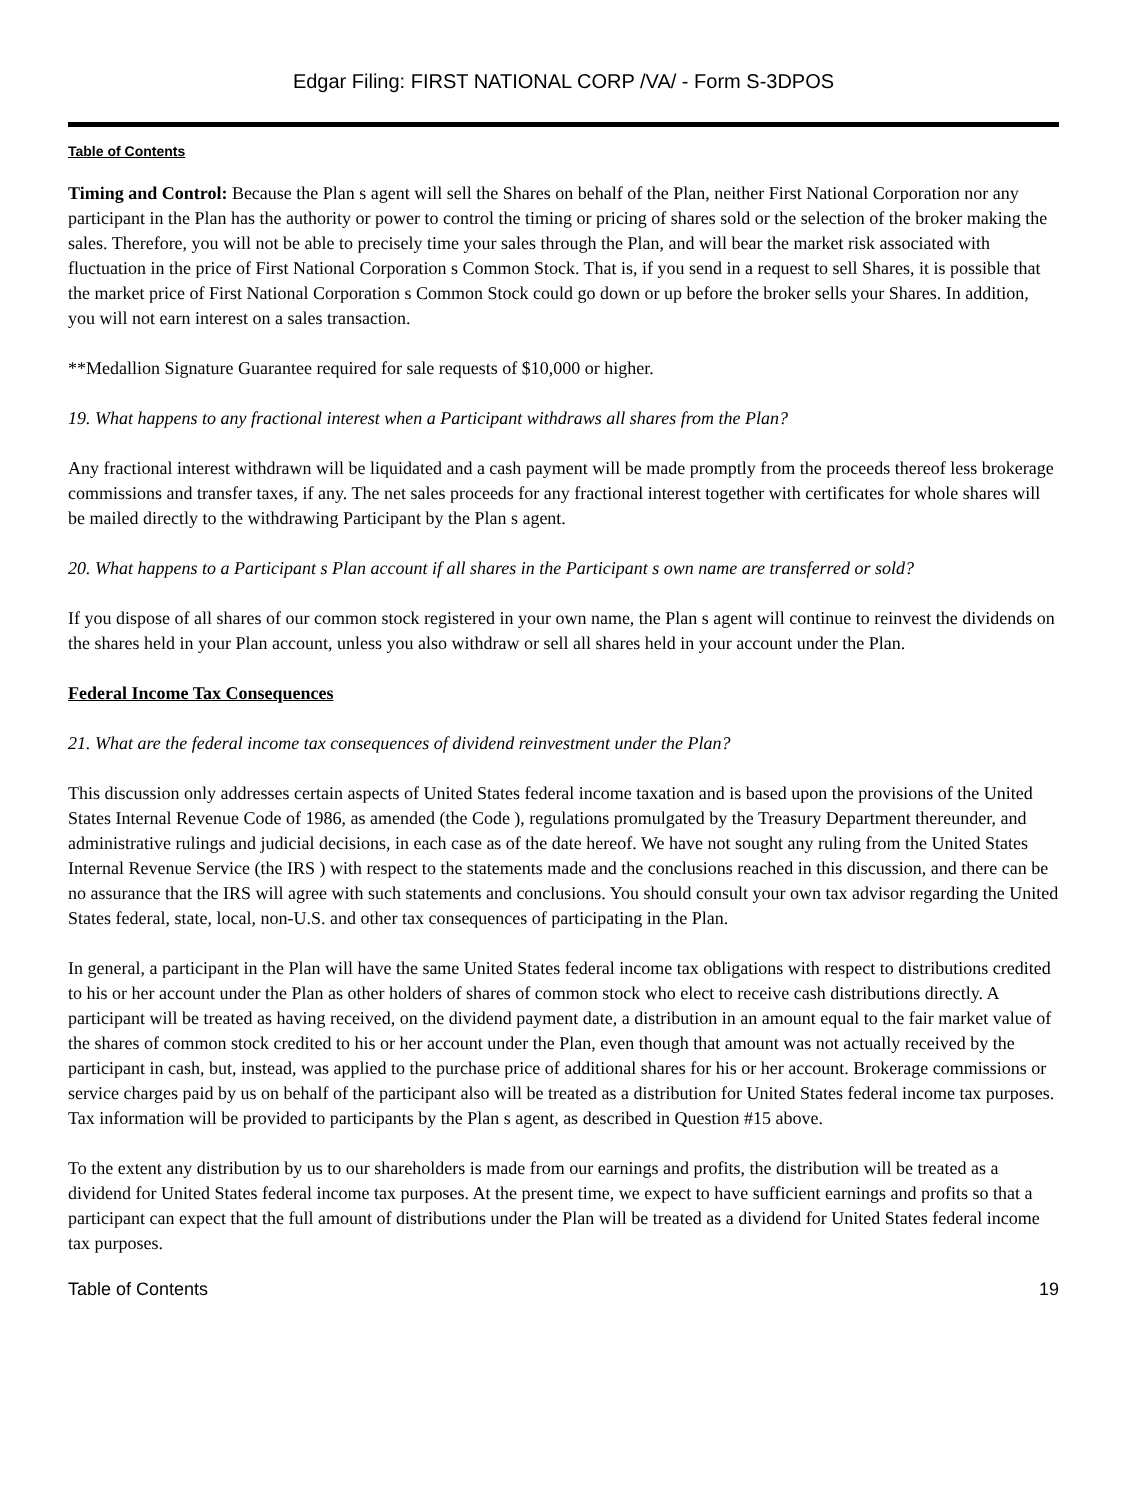Edgar Filing: FIRST NATIONAL CORP /VA/ - Form S-3DPOS
Table of Contents
Timing and Control: Because the Plan s agent will sell the Shares on behalf of the Plan, neither First National Corporation nor any participant in the Plan has the authority or power to control the timing or pricing of shares sold or the selection of the broker making the sales. Therefore, you will not be able to precisely time your sales through the Plan, and will bear the market risk associated with fluctuation in the price of First National Corporation s Common Stock. That is, if you send in a request to sell Shares, it is possible that the market price of First National Corporation s Common Stock could go down or up before the broker sells your Shares. In addition, you will not earn interest on a sales transaction.
**Medallion Signature Guarantee required for sale requests of $10,000 or higher.
19. What happens to any fractional interest when a Participant withdraws all shares from the Plan?
Any fractional interest withdrawn will be liquidated and a cash payment will be made promptly from the proceeds thereof less brokerage commissions and transfer taxes, if any. The net sales proceeds for any fractional interest together with certificates for whole shares will be mailed directly to the withdrawing Participant by the Plan s agent.
20. What happens to a Participant s Plan account if all shares in the Participant s own name are transferred or sold?
If you dispose of all shares of our common stock registered in your own name, the Plan s agent will continue to reinvest the dividends on the shares held in your Plan account, unless you also withdraw or sell all shares held in your account under the Plan.
Federal Income Tax Consequences
21. What are the federal income tax consequences of dividend reinvestment under the Plan?
This discussion only addresses certain aspects of United States federal income taxation and is based upon the provisions of the United States Internal Revenue Code of 1986, as amended (the Code ), regulations promulgated by the Treasury Department thereunder, and administrative rulings and judicial decisions, in each case as of the date hereof. We have not sought any ruling from the United States Internal Revenue Service (the IRS ) with respect to the statements made and the conclusions reached in this discussion, and there can be no assurance that the IRS will agree with such statements and conclusions. You should consult your own tax advisor regarding the United States federal, state, local, non-U.S. and other tax consequences of participating in the Plan.
In general, a participant in the Plan will have the same United States federal income tax obligations with respect to distributions credited to his or her account under the Plan as other holders of shares of common stock who elect to receive cash distributions directly. A participant will be treated as having received, on the dividend payment date, a distribution in an amount equal to the fair market value of the shares of common stock credited to his or her account under the Plan, even though that amount was not actually received by the participant in cash, but, instead, was applied to the purchase price of additional shares for his or her account. Brokerage commissions or service charges paid by us on behalf of the participant also will be treated as a distribution for United States federal income tax purposes. Tax information will be provided to participants by the Plan s agent, as described in Question #15 above.
To the extent any distribution by us to our shareholders is made from our earnings and profits, the distribution will be treated as a dividend for United States federal income tax purposes. At the present time, we expect to have sufficient earnings and profits so that a participant can expect that the full amount of distributions under the Plan will be treated as a dividend for United States federal income tax purposes.
Table of Contents 19